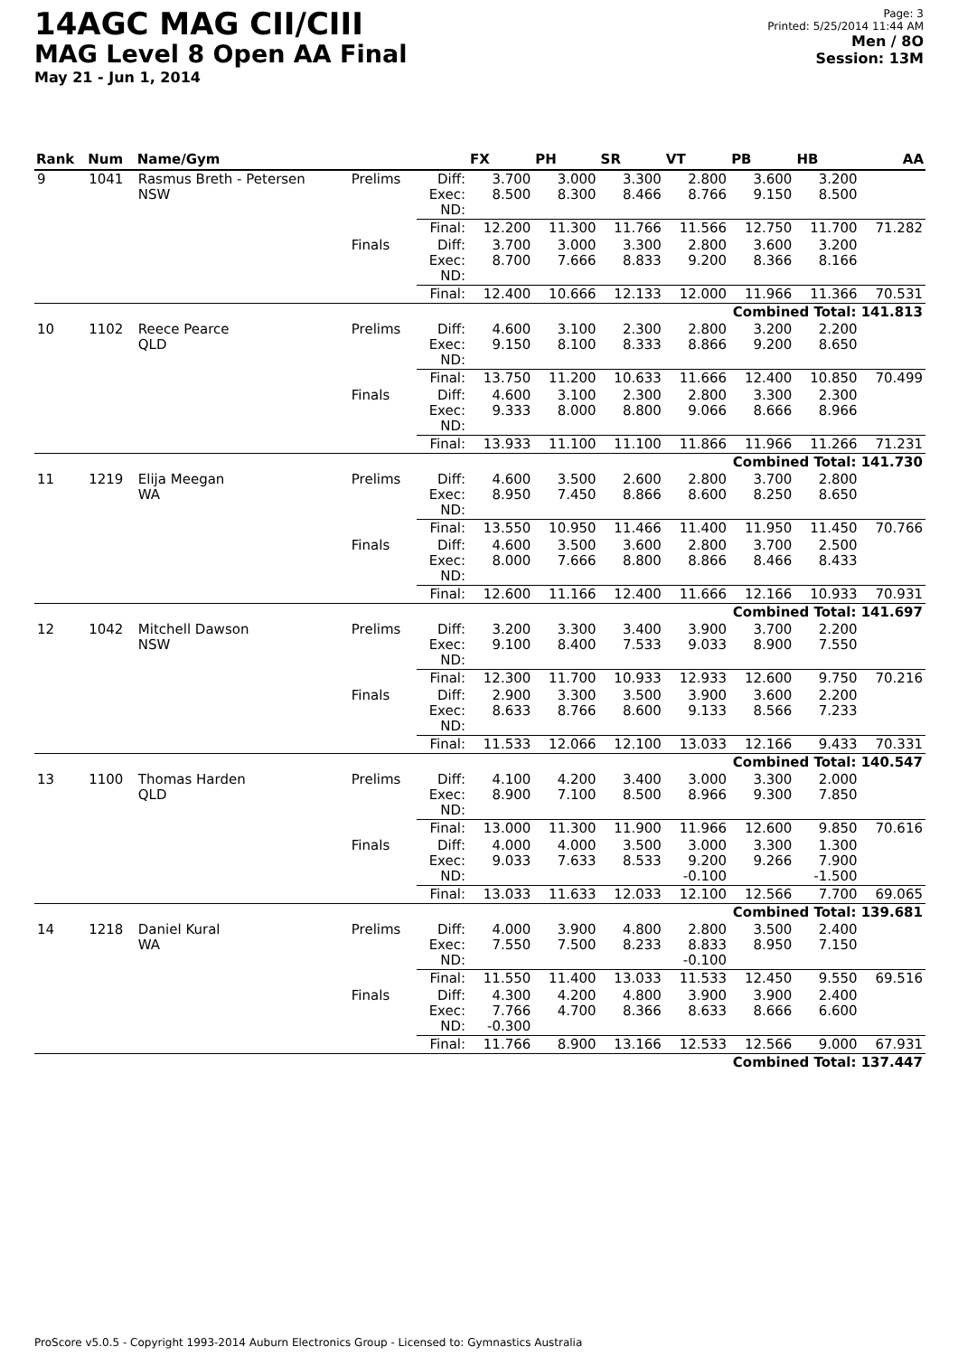14AGC MAG CII/CIII
MAG Level 8 Open AA Final
May 21 - Jun 1, 2014
Page: 3
Printed: 5/25/2014 11:44 AM
Men / 8O
Session: 13M
| Rank | Num | Name/Gym | | | FX | PH | SR | VT | PB | HB | AA |
| --- | --- | --- | --- | --- | --- | --- | --- | --- | --- | --- | --- |
| 9 | 1041 | Rasmus Breth - Petersen NSW | Prelims | Diff: Exec: ND: | 3.700 8.500 | 3.000 8.300 | 3.300 8.466 | 2.800 8.766 | 3.600 9.150 | 3.200 8.500 | |
| | | | | Final: | 12.200 | 11.300 | 11.766 | 11.566 | 12.750 | 11.700 | 71.282 |
| | | | Finals | Diff: Exec: ND: | 3.700 8.700 | 3.000 7.666 | 3.300 8.833 | 2.800 9.200 | 3.600 8.366 | 3.200 8.166 | |
| | | | | Final: | 12.400 | 10.666 | 12.133 | 12.000 | 11.966 | 11.366 | 70.531 |
| Combined Total: 141.813 | | | | | | | | | | | |
| 10 | 1102 | Reece Pearce QLD | Prelims | Diff: Exec: ND: | 4.600 9.150 | 3.100 8.100 | 2.300 8.333 | 2.800 8.866 | 3.200 9.200 | 2.200 8.650 | |
| | | | | Final: | 13.750 | 11.200 | 10.633 | 11.666 | 12.400 | 10.850 | 70.499 |
| | | | Finals | Diff: Exec: ND: | 4.600 9.333 | 3.100 8.000 | 2.300 8.800 | 2.800 9.066 | 3.300 8.666 | 2.300 8.966 | |
| | | | | Final: | 13.933 | 11.100 | 11.100 | 11.866 | 11.966 | 11.266 | 71.231 |
| Combined Total: 141.730 | | | | | | | | | | | |
| 11 | 1219 | Elija Meegan WA | Prelims | Diff: Exec: ND: | 4.600 8.950 | 3.500 7.450 | 2.600 8.866 | 2.800 8.600 | 3.700 8.250 | 2.800 8.650 | |
| | | | | Final: | 13.550 | 10.950 | 11.466 | 11.400 | 11.950 | 11.450 | 70.766 |
| | | | Finals | Diff: Exec: ND: | 4.600 8.000 | 3.500 7.666 | 3.600 8.800 | 2.800 8.866 | 3.700 8.466 | 2.500 8.433 | |
| | | | | Final: | 12.600 | 11.166 | 12.400 | 11.666 | 12.166 | 10.933 | 70.931 |
| Combined Total: 141.697 | | | | | | | | | | | |
| 12 | 1042 | Mitchell Dawson NSW | Prelims | Diff: Exec: ND: | 3.200 9.100 | 3.300 8.400 | 3.400 7.533 | 3.900 9.033 | 3.700 8.900 | 2.200 7.550 | |
| | | | | Final: | 12.300 | 11.700 | 10.933 | 12.933 | 12.600 | 9.750 | 70.216 |
| | | | Finals | Diff: Exec: ND: | 2.900 8.633 | 3.300 8.766 | 3.500 8.600 | 3.900 9.133 | 3.600 8.566 | 2.200 7.233 | |
| | | | | Final: | 11.533 | 12.066 | 12.100 | 13.033 | 12.166 | 9.433 | 70.331 |
| Combined Total: 140.547 | | | | | | | | | | | |
| 13 | 1100 | Thomas Harden QLD | Prelims | Diff: Exec: ND: | 4.100 8.900 | 4.200 7.100 | 3.400 8.500 | 3.000 8.966 | 3.300 9.300 | 2.000 7.850 | |
| | | | | Final: | 13.000 | 11.300 | 11.900 | 11.966 | 12.600 | 9.850 | 70.616 |
| | | | Finals | Diff: Exec: ND: | 4.000 9.033 | 4.000 7.633 | 3.500 8.533 | 3.000 9.200 -0.100 | 3.300 9.266 | 1.300 7.900 -1.500 | |
| | | | | Final: | 13.033 | 11.633 | 12.033 | 12.100 | 12.566 | 7.700 | 69.065 |
| Combined Total: 139.681 | | | | | | | | | | | |
| 14 | 1218 | Daniel Kural WA | Prelims | Diff: Exec: ND: | 4.000 7.550 | 3.900 7.500 | 4.800 8.233 | 2.800 8.833 -0.100 | 3.500 8.950 | 2.400 7.150 | |
| | | | | Final: | 11.550 | 11.400 | 13.033 | 11.533 | 12.450 | 9.550 | 69.516 |
| | | | Finals | Diff: Exec: ND: | 4.300 7.766 -0.300 | 4.200 4.700 | 4.800 8.366 | 3.900 8.633 | 3.900 8.666 | 2.400 6.600 | |
| | | | | Final: | 11.766 | 8.900 | 13.166 | 12.533 | 12.566 | 9.000 | 67.931 |
| Combined Total: 137.447 | | | | | | | | | | | |
ProScore v5.0.5 - Copyright 1993-2014 Auburn Electronics Group - Licensed to: Gymnastics Australia